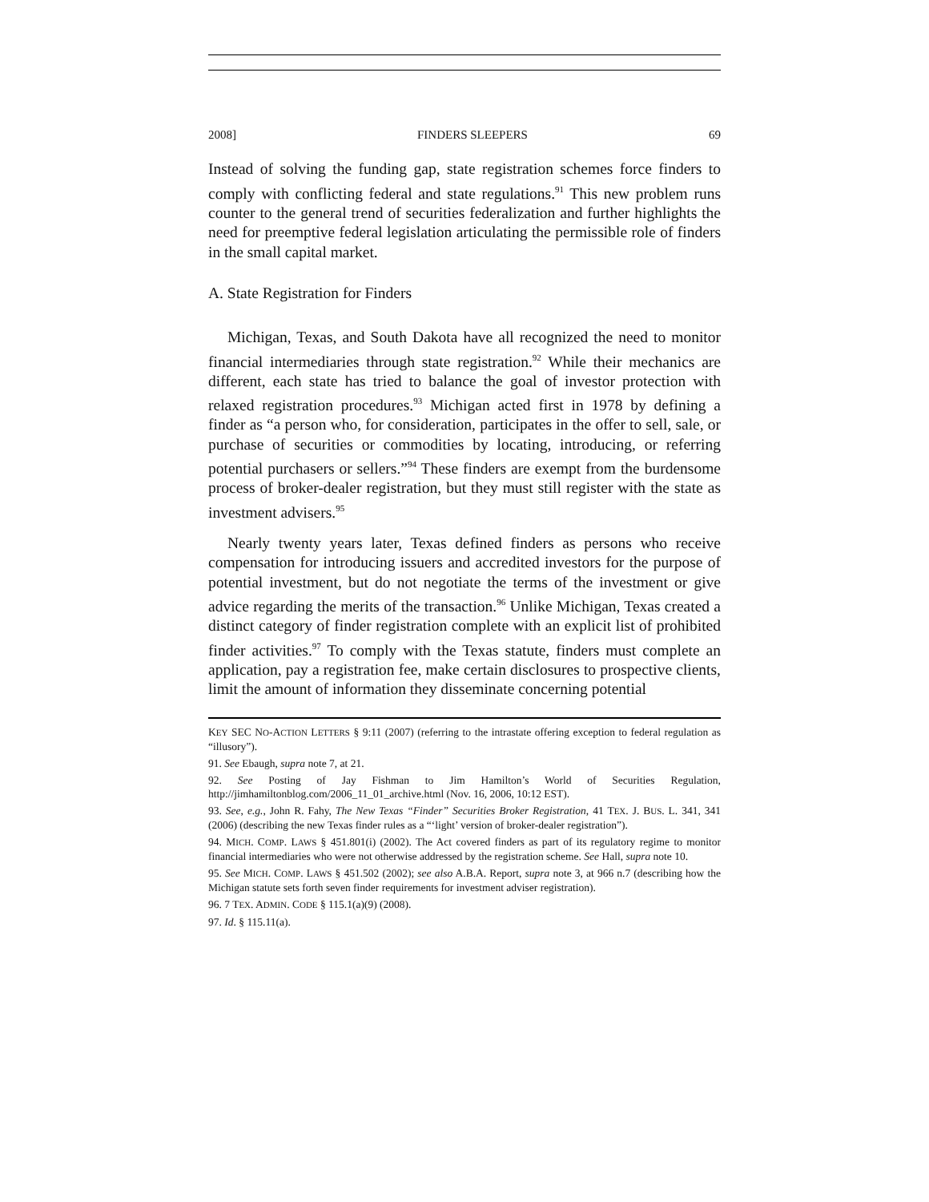2008] FINDERS SLEEPERS 69
Instead of solving the funding gap, state registration schemes force finders to comply with conflicting federal and state regulations.<sup>91</sup> This new problem runs counter to the general trend of securities federalization and further highlights the need for preemptive federal legislation articulating the permissible role of finders in the small capital market.
A. State Registration for Finders
Michigan, Texas, and South Dakota have all recognized the need to monitor financial intermediaries through state registration.<sup>92</sup> While their mechanics are different, each state has tried to balance the goal of investor protection with relaxed registration procedures.<sup>93</sup> Michigan acted first in 1978 by defining a finder as “a person who, for consideration, participates in the offer to sell, sale, or purchase of securities or commodities by locating, introducing, or referring potential purchasers or sellers.”<sup>94</sup> These finders are exempt from the burdensome process of broker-dealer registration, but they must still register with the state as investment advisers.<sup>95</sup>
Nearly twenty years later, Texas defined finders as persons who receive compensation for introducing issuers and accredited investors for the purpose of potential investment, but do not negotiate the terms of the investment or give advice regarding the merits of the transaction.<sup>96</sup> Unlike Michigan, Texas created a distinct category of finder registration complete with an explicit list of prohibited finder activities.<sup>97</sup> To comply with the Texas statute, finders must complete an application, pay a registration fee, make certain disclosures to prospective clients, limit the amount of information they disseminate concerning potential
KEY SEC NO-ACTION LETTERS § 9:11 (2007) (referring to the intrastate offering exception to federal regulation as “illusory”).
91. See Ebaugh, supra note 7, at 21.
92. See Posting of Jay Fishman to Jim Hamilton’s World of Securities Regulation, http://jimhamiltonblog.com/2006_11_01_archive.html (Nov. 16, 2006, 10:12 EST).
93. See, e.g., John R. Fahy, The New Texas “Finder” Securities Broker Registration, 41 TEX. J. BUS. L. 341, 341 (2006) (describing the new Texas finder rules as a “‘light’ version of broker-dealer registration”).
94. MICH. COMP. LAWS § 451.801(i) (2002). The Act covered finders as part of its regulatory regime to monitor financial intermediaries who were not otherwise addressed by the registration scheme. See Hall, supra note 10.
95. See MICH. COMP. LAWS § 451.502 (2002); see also A.B.A. Report, supra note 3, at 966 n.7 (describing how the Michigan statute sets forth seven finder requirements for investment adviser registration).
96. 7 TEX. ADMIN. CODE § 115.1(a)(9) (2008).
97. Id. § 115.11(a).